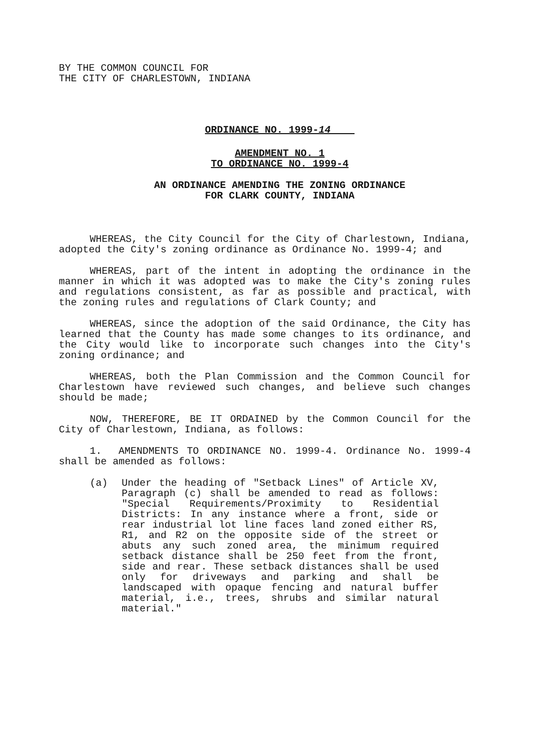BY THE COMMON COUNCIL FOR
THE CITY OF CHARLESTOWN, INDIANA
ORDINANCE NO. 1999-14
AMENDMENT NO. 1
TO ORDINANCE NO. 1999-4
AN ORDINANCE AMENDING THE ZONING ORDINANCE
FOR CLARK COUNTY, INDIANA
WHEREAS, the City Council for the City of Charlestown, Indiana, adopted the City's zoning ordinance as Ordinance No. 1999-4; and
WHEREAS, part of the intent in adopting the ordinance in the manner in which it was adopted was to make the City's zoning rules and regulations consistent, as far as possible and practical, with the zoning rules and regulations of Clark County; and
WHEREAS, since the adoption of the said Ordinance, the City has learned that the County has made some changes to its ordinance, and the City would like to incorporate such changes into the City's zoning ordinance; and
WHEREAS, both the Plan Commission and the Common Council for Charlestown have reviewed such changes, and believe such changes should be made;
NOW, THEREFORE, BE IT ORDAINED by the Common Council for the City of Charlestown, Indiana, as follows:
1. AMENDMENTS TO ORDINANCE NO. 1999-4. Ordinance No. 1999-4 shall be amended as follows:
(a) Under the heading of "Setback Lines" of Article XV, Paragraph (c) shall be amended to read as follows: "Special Requirements/Proximity to Residential Districts: In any instance where a front, side or rear industrial lot line faces land zoned either RS, R1, and R2 on the opposite side of the street or abuts any such zoned area, the minimum required setback distance shall be 250 feet from the front, side and rear. These setback distances shall be used only for driveways and parking and shall be landscaped with opaque fencing and natural buffer material, i.e., trees, shrubs and similar natural material."